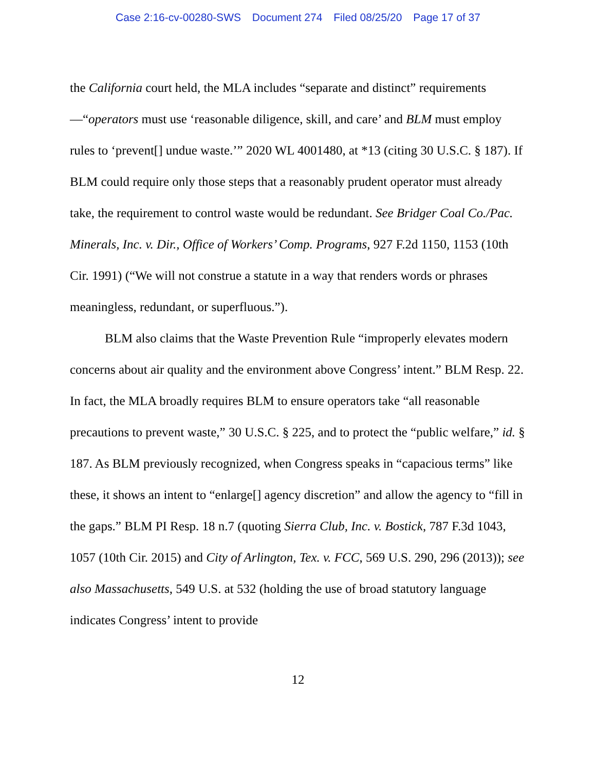Case 2:16-cv-00280-SWS Document 274 Filed 08/25/20 Page 17 of 37
the California court held, the MLA includes “separate and distinct” requirements—“operators must use ‘reasonable diligence, skill, and care’ and BLM must employ rules to ‘prevent[] undue waste.’” 2020 WL 4001480, at *13 (citing 30 U.S.C. § 187). If BLM could require only those steps that a reasonably prudent operator must already take, the requirement to control waste would be redundant. See Bridger Coal Co./Pac. Minerals, Inc. v. Dir., Office of Workers’ Comp. Programs, 927 F.2d 1150, 1153 (10th Cir. 1991) (“We will not construe a statute in a way that renders words or phrases meaningless, redundant, or superfluous.”).
BLM also claims that the Waste Prevention Rule “improperly elevates modern concerns about air quality and the environment above Congress’ intent.” BLM Resp. 22. In fact, the MLA broadly requires BLM to ensure operators take “all reasonable precautions to prevent waste,” 30 U.S.C. § 225, and to protect the “public welfare,” id. § 187. As BLM previously recognized, when Congress speaks in “capacious terms” like these, it shows an intent to “enlarge[] agency discretion” and allow the agency to “fill in the gaps.” BLM PI Resp. 18 n.7 (quoting Sierra Club, Inc. v. Bostick, 787 F.3d 1043, 1057 (10th Cir. 2015) and City of Arlington, Tex. v. FCC, 569 U.S. 290, 296 (2013)); see also Massachusetts, 549 U.S. at 532 (holding the use of broad statutory language indicates Congress’ intent to provide
12